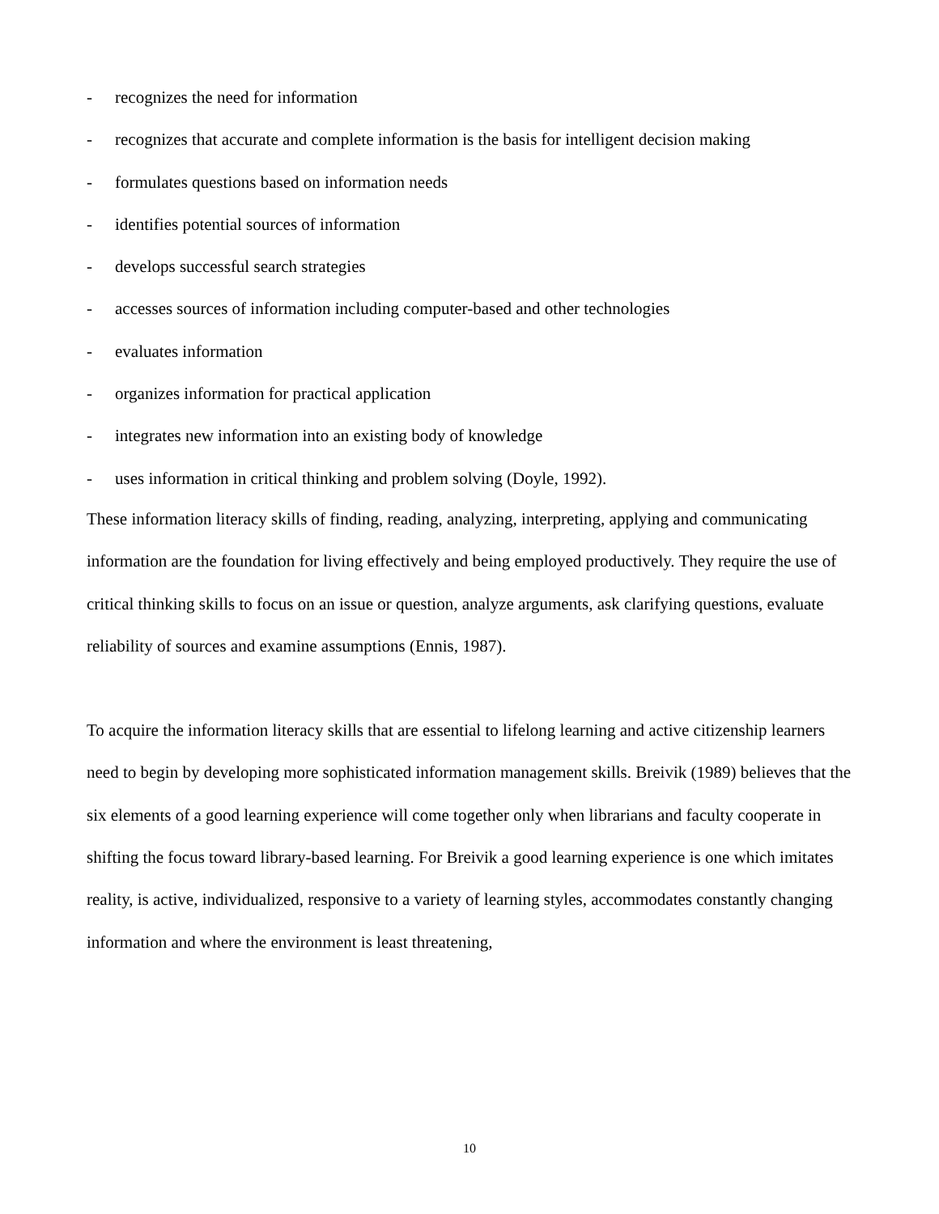- recognizes the need for information
- recognizes that accurate and complete information is the basis for intelligent decision making
- formulates questions based on information needs
- identifies potential sources of information
- develops successful search strategies
- accesses sources of information including computer-based and other technologies
- evaluates information
- organizes information for practical application
- integrates new information into an existing body of knowledge
- uses information in critical thinking and problem solving (Doyle, 1992).
These information literacy skills of finding, reading, analyzing, interpreting, applying and communicating information are the foundation for living effectively and being employed productively. They require the use of critical thinking skills to focus on an issue or question, analyze arguments, ask clarifying questions, evaluate reliability of sources and examine assumptions (Ennis, 1987).
To acquire the information literacy skills that are essential to lifelong learning and active citizenship learners need to begin by developing more sophisticated information management skills. Breivik (1989) believes that the six elements of a good learning experience will come together only when librarians and faculty cooperate in shifting the focus toward library-based learning. For Breivik a good learning experience is one which imitates reality, is active, individualized, responsive to a variety of learning styles, accommodates constantly changing information and where the environment is least threatening,
10